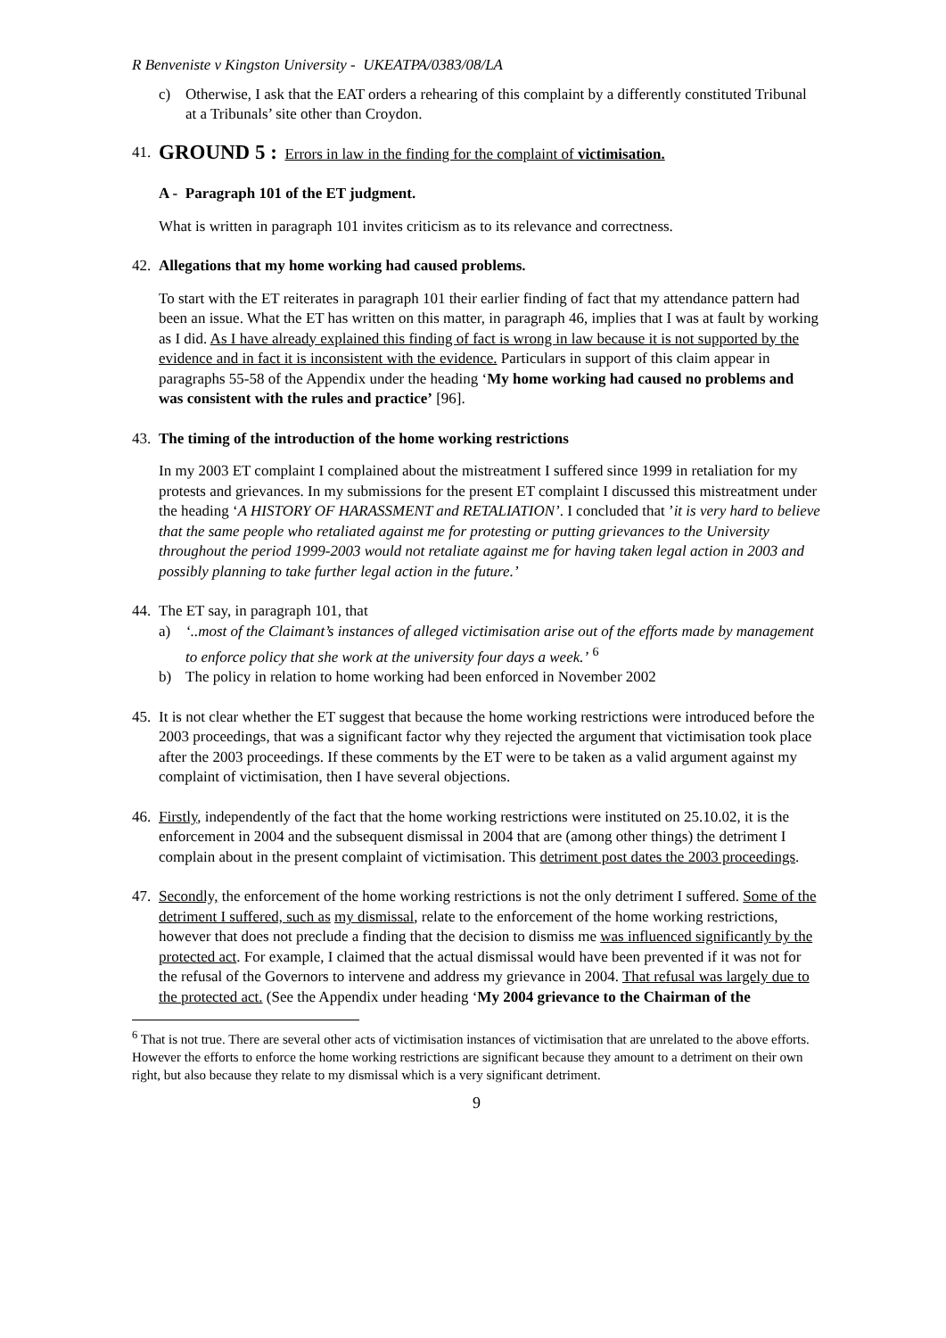R Benveniste v Kingston University - UKEATPA/0383/08/LA
c) Otherwise, I ask that the EAT orders a rehearing of this complaint by a differently constituted Tribunal at a Tribunals’ site other than Croydon.
41. GROUND 5 : Errors in law in the finding for the complaint of victimisation.
A - Paragraph 101 of the ET judgment.
What is written in paragraph 101 invites criticism as to its relevance and correctness.
42. Allegations that my home working had caused problems.
To start with the ET reiterates in paragraph 101 their earlier finding of fact that my attendance pattern had been an issue. What the ET has written on this matter, in paragraph 46, implies that I was at fault by working as I did. As I have already explained this finding of fact is wrong in law because it is not supported by the evidence and in fact it is inconsistent with the evidence. Particulars in support of this claim appear in paragraphs 55-58 of the Appendix under the heading ‘My home working had caused no problems and was consistent with the rules and practice’ [96].
43. The timing of the introduction of the home working restrictions
In my 2003 ET complaint I complained about the mistreatment I suffered since 1999 in retaliation for my protests and grievances. In my submissions for the present ET complaint I discussed this mistreatment under the heading ‘A HISTORY OF HARASSMENT and RETALIATION’. I concluded that ’it is very hard to believe that the same people who retaliated against me for protesting or putting grievances to the University throughout the period 1999-2003 would not retaliate against me for having taken legal action in 2003 and possibly planning to take further legal action in the future.’
44.
The ET say, in paragraph 101, that
a) ‘..most of the Claimant’s instances of alleged victimisation arise out of the efforts made by management to enforce policy that she work at the university four days a week.’ <sup>6</sup>
b) The policy in relation to home working had been enforced in November 2002
45. It is not clear whether the ET suggest that because the home working restrictions were introduced before the 2003 proceedings, that was a significant factor why they rejected the argument that victimisation took place after the 2003 proceedings. If these comments by the ET were to be taken as a valid argument against my complaint of victimisation, then I have several objections.
46. Firstly, independently of the fact that the home working restrictions were instituted on 25.10.02, it is the enforcement in 2004 and the subsequent dismissal in 2004 that are (among other things) the detriment I complain about in the present complaint of victimisation. This detriment post dates the 2003 proceedings.
47. Secondly, the enforcement of the home working restrictions is not the only detriment I suffered. Some of the detriment I suffered, such as my dismissal, relate to the enforcement of the home working restrictions, however that does not preclude a finding that the decision to dismiss me was influenced significantly by the protected act. For example, I claimed that the actual dismissal would have been prevented if it was not for the refusal of the Governors to intervene and address my grievance in 2004. That refusal was largely due to the protected act. (See the Appendix under heading ‘My 2004 grievance to the Chairman of the
<sup>6</sup> That is not true. There are several other acts of victimisation instances of victimisation that are unrelated to the above efforts. However the efforts to enforce the home working restrictions are significant because they amount to a detriment on their own right, but also because they relate to my dismissal which is a very significant detriment.
9